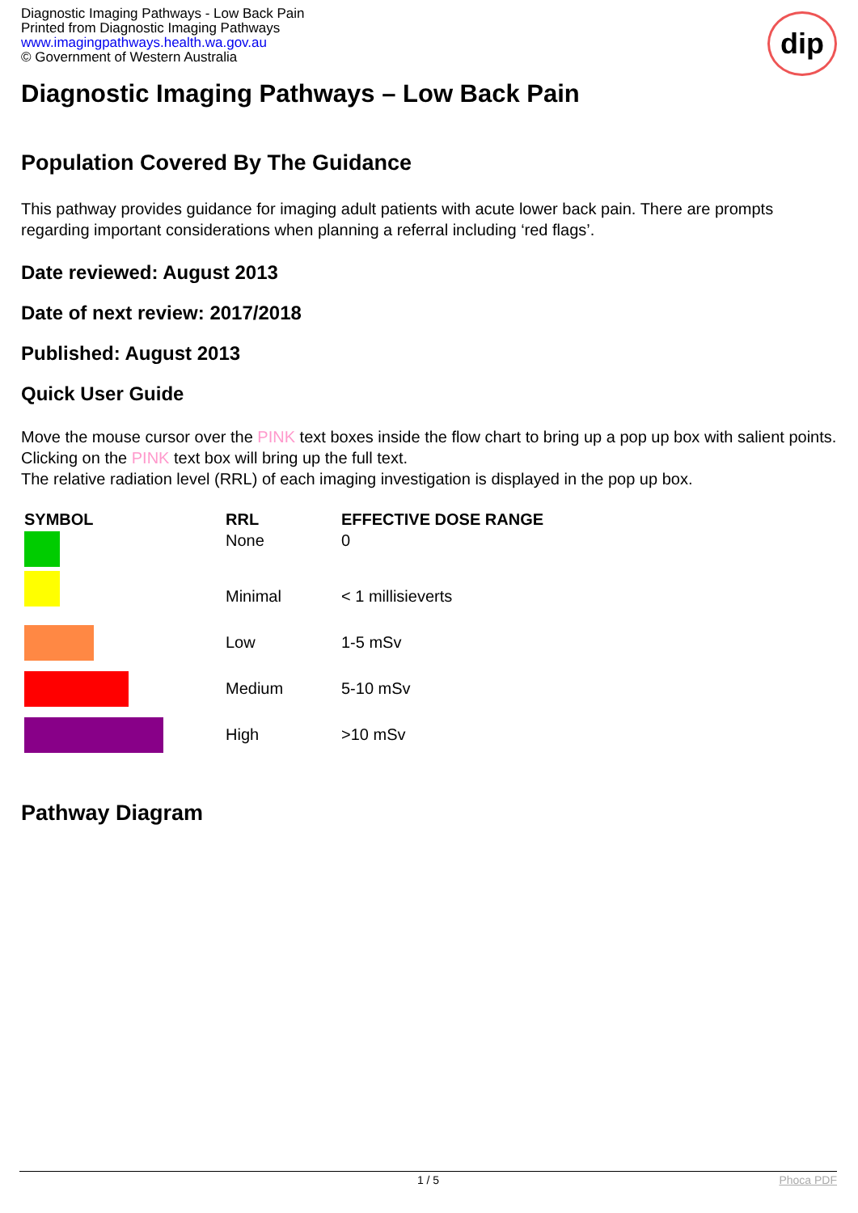dip
Diagnostic Imaging Pathways - Low Back Pain
Printed from Diagnostic Imaging Pathways
www.imagingpathways.health.wa.gov.au
© Government of Western Australia
Diagnostic Imaging Pathways – Low Back Pain
Population Covered By The Guidance
This pathway provides guidance for imaging adult patients with acute lower back pain. There are prompts regarding important considerations when planning a referral including ‘red flags’.
Date reviewed: August 2013
Date of next review: 2017/2018
Published: August 2013
Quick User Guide
Move the mouse cursor over the PINK text boxes inside the flow chart to bring up a pop up box with salient points.
Clicking on the PINK text box will bring up the full text.
The relative radiation level (RRL) of each imaging investigation is displayed in the pop up box.
| SYMBOL | RRL | EFFECTIVE DOSE RANGE |
| --- | --- | --- |
| | None | 0 |
| | Minimal | < 1 millisieverts |
| | Low | 1-5 mSv |
| | Medium | 5-10 mSv |
| | High | >10 mSv |
Pathway Diagram
1 / 5 Phoca PDF